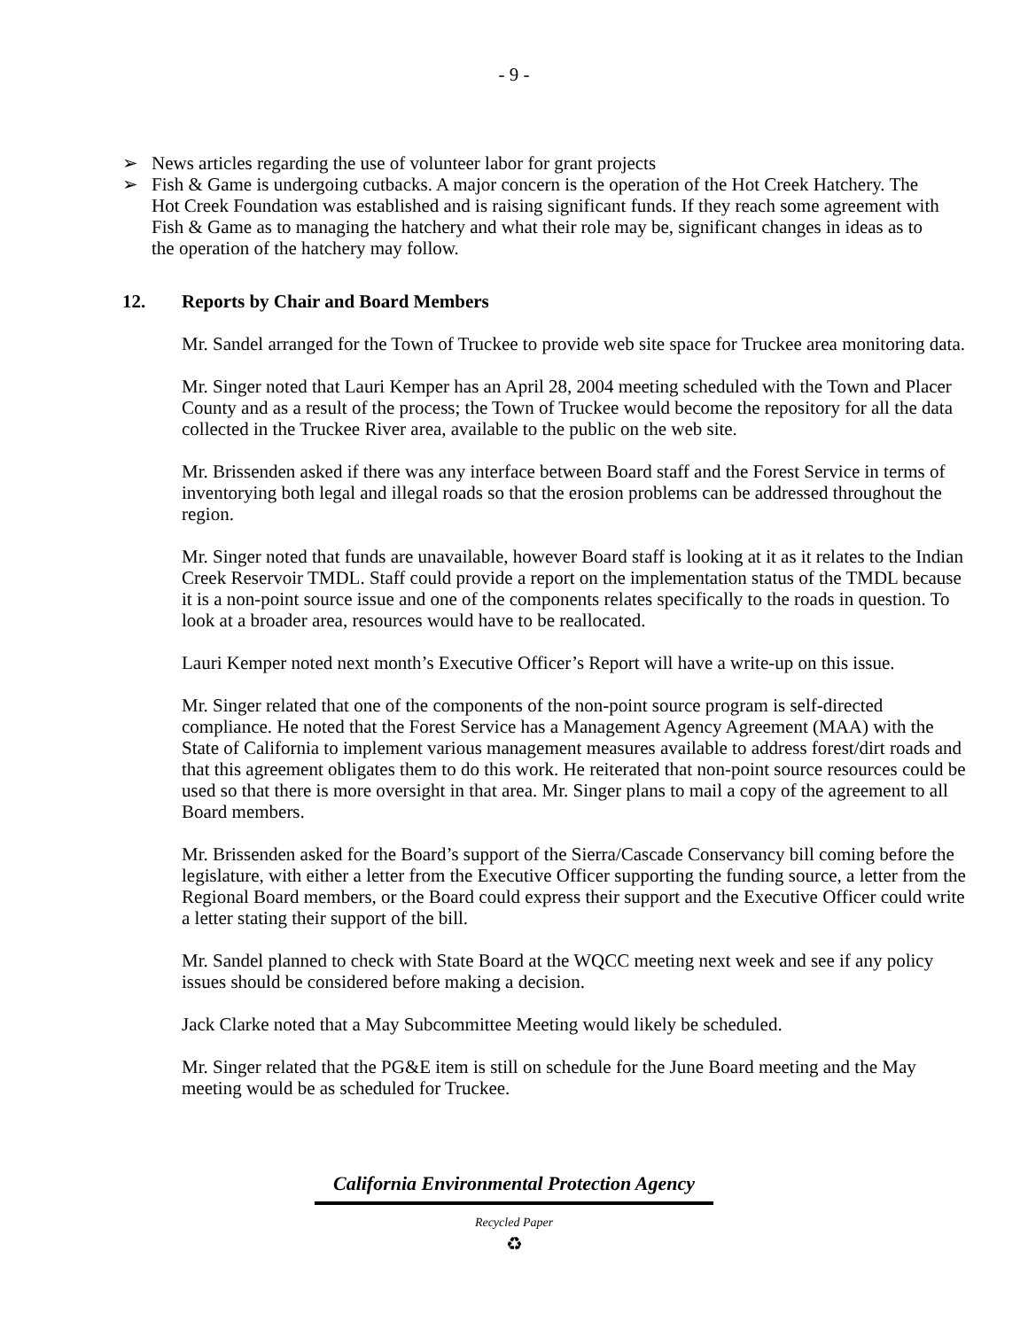- 9 -
➢ News articles regarding the use of volunteer labor for grant projects
➢ Fish & Game is undergoing cutbacks. A major concern is the operation of the Hot Creek Hatchery. The Hot Creek Foundation was established and is raising significant funds. If they reach some agreement with Fish & Game as to managing the hatchery and what their role may be, significant changes in ideas as to the operation of the hatchery may follow.
12. Reports by Chair and Board Members
Mr. Sandel arranged for the Town of Truckee to provide web site space for Truckee area monitoring data.
Mr. Singer noted that Lauri Kemper has an April 28, 2004 meeting scheduled with the Town and Placer County and as a result of the process; the Town of Truckee would become the repository for all the data collected in the Truckee River area, available to the public on the web site.
Mr. Brissenden asked if there was any interface between Board staff and the Forest Service in terms of inventorying both legal and illegal roads so that the erosion problems can be addressed throughout the region.
Mr. Singer noted that funds are unavailable, however Board staff is looking at it as it relates to the Indian Creek Reservoir TMDL. Staff could provide a report on the implementation status of the TMDL because it is a non-point source issue and one of the components relates specifically to the roads in question. To look at a broader area, resources would have to be reallocated.
Lauri Kemper noted next month’s Executive Officer’s Report will have a write-up on this issue.
Mr. Singer related that one of the components of the non-point source program is self-directed compliance. He noted that the Forest Service has a Management Agency Agreement (MAA) with the State of California to implement various management measures available to address forest/dirt roads and that this agreement obligates them to do this work. He reiterated that non-point source resources could be used so that there is more oversight in that area. Mr. Singer plans to mail a copy of the agreement to all Board members.
Mr. Brissenden asked for the Board’s support of the Sierra/Cascade Conservancy bill coming before the legislature, with either a letter from the Executive Officer supporting the funding source, a letter from the Regional Board members, or the Board could express their support and the Executive Officer could write a letter stating their support of the bill.
Mr. Sandel planned to check with State Board at the WQCC meeting next week and see if any policy issues should be considered before making a decision.
Jack Clarke noted that a May Subcommittee Meeting would likely be scheduled.
Mr. Singer related that the PG&E item is still on schedule for the June Board meeting and the May meeting would be as scheduled for Truckee.
California Environmental Protection Agency
Recycled Paper
♻